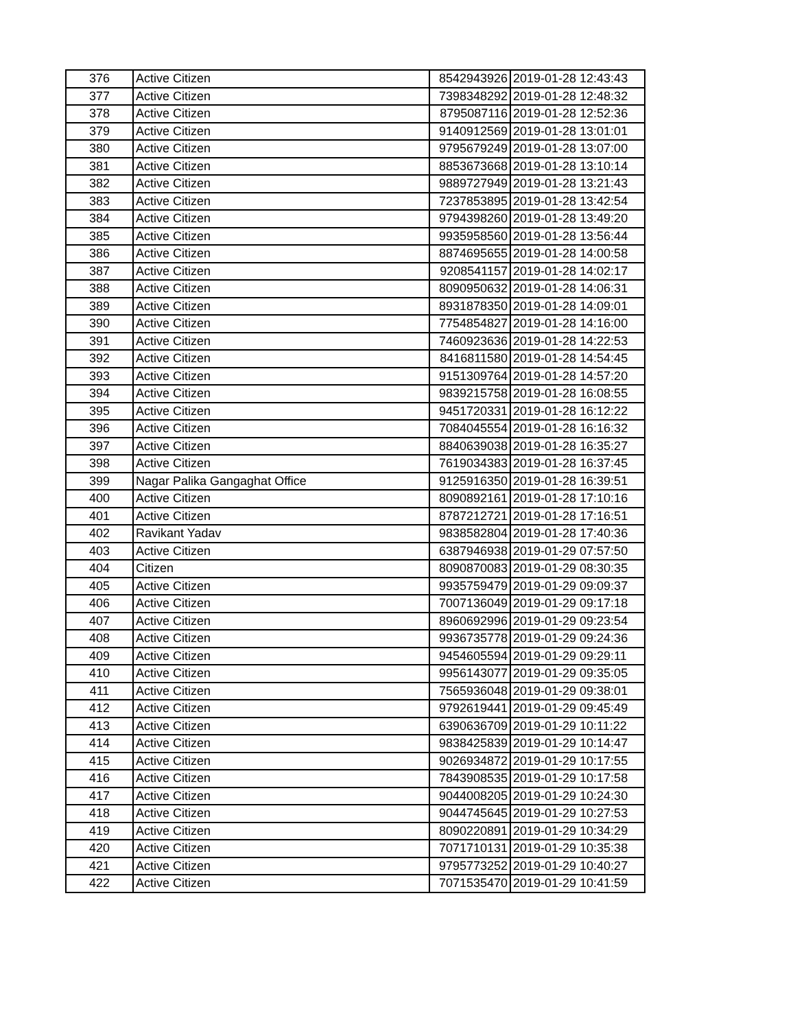| 376 | Active Citizen | 8542943926 | 2019-01-28 12:43:43 |
| 377 | Active Citizen | 7398348292 | 2019-01-28 12:48:32 |
| 378 | Active Citizen | 8795087116 | 2019-01-28 12:52:36 |
| 379 | Active Citizen | 9140912569 | 2019-01-28 13:01:01 |
| 380 | Active Citizen | 9795679249 | 2019-01-28 13:07:00 |
| 381 | Active Citizen | 8853673668 | 2019-01-28 13:10:14 |
| 382 | Active Citizen | 9889727949 | 2019-01-28 13:21:43 |
| 383 | Active Citizen | 7237853895 | 2019-01-28 13:42:54 |
| 384 | Active Citizen | 9794398260 | 2019-01-28 13:49:20 |
| 385 | Active Citizen | 9935958560 | 2019-01-28 13:56:44 |
| 386 | Active Citizen | 8874695655 | 2019-01-28 14:00:58 |
| 387 | Active Citizen | 9208541157 | 2019-01-28 14:02:17 |
| 388 | Active Citizen | 8090950632 | 2019-01-28 14:06:31 |
| 389 | Active Citizen | 8931878350 | 2019-01-28 14:09:01 |
| 390 | Active Citizen | 7754854827 | 2019-01-28 14:16:00 |
| 391 | Active Citizen | 7460923636 | 2019-01-28 14:22:53 |
| 392 | Active Citizen | 8416811580 | 2019-01-28 14:54:45 |
| 393 | Active Citizen | 9151309764 | 2019-01-28 14:57:20 |
| 394 | Active Citizen | 9839215758 | 2019-01-28 16:08:55 |
| 395 | Active Citizen | 9451720331 | 2019-01-28 16:12:22 |
| 396 | Active Citizen | 7084045554 | 2019-01-28 16:16:32 |
| 397 | Active Citizen | 8840639038 | 2019-01-28 16:35:27 |
| 398 | Active Citizen | 7619034383 | 2019-01-28 16:37:45 |
| 399 | Nagar Palika Gangaghat Office | 9125916350 | 2019-01-28 16:39:51 |
| 400 | Active Citizen | 8090892161 | 2019-01-28 17:10:16 |
| 401 | Active Citizen | 8787212721 | 2019-01-28 17:16:51 |
| 402 | Ravikant Yadav | 9838582804 | 2019-01-28 17:40:36 |
| 403 | Active Citizen | 6387946938 | 2019-01-29 07:57:50 |
| 404 | Citizen | 8090870083 | 2019-01-29 08:30:35 |
| 405 | Active Citizen | 9935759479 | 2019-01-29 09:09:37 |
| 406 | Active Citizen | 7007136049 | 2019-01-29 09:17:18 |
| 407 | Active Citizen | 8960692996 | 2019-01-29 09:23:54 |
| 408 | Active Citizen | 9936735778 | 2019-01-29 09:24:36 |
| 409 | Active Citizen | 9454605594 | 2019-01-29 09:29:11 |
| 410 | Active Citizen | 9956143077 | 2019-01-29 09:35:05 |
| 411 | Active Citizen | 7565936048 | 2019-01-29 09:38:01 |
| 412 | Active Citizen | 9792619441 | 2019-01-29 09:45:49 |
| 413 | Active Citizen | 6390636709 | 2019-01-29 10:11:22 |
| 414 | Active Citizen | 9838425839 | 2019-01-29 10:14:47 |
| 415 | Active Citizen | 9026934872 | 2019-01-29 10:17:55 |
| 416 | Active Citizen | 7843908535 | 2019-01-29 10:17:58 |
| 417 | Active Citizen | 9044008205 | 2019-01-29 10:24:30 |
| 418 | Active Citizen | 9044745645 | 2019-01-29 10:27:53 |
| 419 | Active Citizen | 8090220891 | 2019-01-29 10:34:29 |
| 420 | Active Citizen | 7071710131 | 2019-01-29 10:35:38 |
| 421 | Active Citizen | 9795773252 | 2019-01-29 10:40:27 |
| 422 | Active Citizen | 7071535470 | 2019-01-29 10:41:59 |